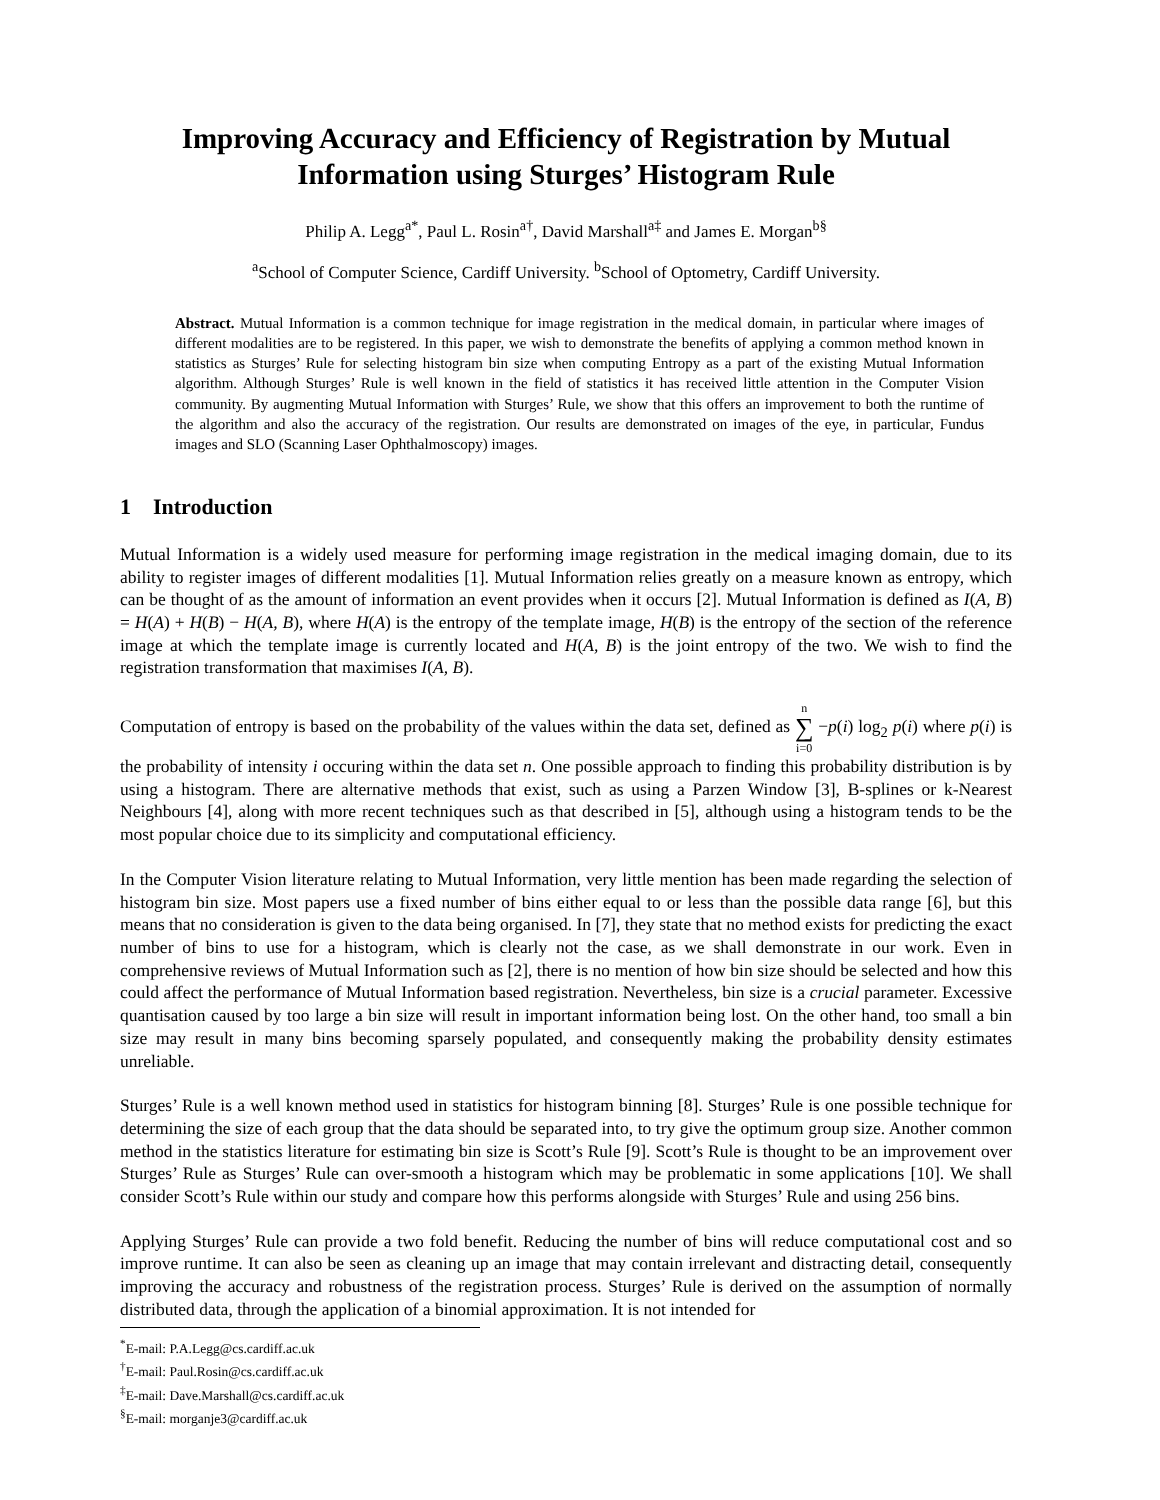Improving Accuracy and Efficiency of Registration by Mutual Information using Sturges’ Histogram Rule
Philip A. Legg<sup>a*</sup>, Paul L. Rosin<sup>a†</sup>, David Marshall<sup>a‡</sup> and James E. Morgan<sup>b§</sup>
<sup>a</sup> School of Computer Science, Cardiff University. <sup>b</sup>School of Optometry, Cardiff University.
Abstract. Mutual Information is a common technique for image registration in the medical domain, in particular where images of different modalities are to be registered. In this paper, we wish to demonstrate the benefits of applying a common method known in statistics as Sturges’ Rule for selecting histogram bin size when computing Entropy as a part of the existing Mutual Information algorithm. Although Sturges’ Rule is well known in the field of statistics it has received little attention in the Computer Vision community. By augmenting Mutual Information with Sturges’ Rule, we show that this offers an improvement to both the runtime of the algorithm and also the accuracy of the registration. Our results are demonstrated on images of the eye, in particular, Fundus images and SLO (Scanning Laser Ophthalmoscopy) images.
1 Introduction
Mutual Information is a widely used measure for performing image registration in the medical imaging domain, due to its ability to register images of different modalities [1]. Mutual Information relies greatly on a measure known as entropy, which can be thought of as the amount of information an event provides when it occurs [2]. Mutual Information is defined as I(A, B) = H(A) + H(B) − H(A, B), where H(A) is the entropy of the template image, H(B) is the entropy of the section of the reference image at which the template image is currently located and H(A, B) is the joint entropy of the two. We wish to find the registration transformation that maximises I(A, B).
Computation of entropy is based on the probability of the values within the data set, defined as n
∑
i=0 −p(i) log<sub>2</sub> p(i) where p(i) is the probability of intensity i occuring within the data set n. One possible approach to finding this probability distribution is by using a histogram. There are alternative methods that exist, such as using a Parzen Window [3], B-splines or k-Nearest Neighbours [4], along with more recent techniques such as that described in [5], although using a histogram tends to be the most popular choice due to its simplicity and computational efficiency.
In the Computer Vision literature relating to Mutual Information, very little mention has been made regarding the selection of histogram bin size. Most papers use a fixed number of bins either equal to or less than the possible data range [6], but this means that no consideration is given to the data being organised. In [7], they state that no method exists for predicting the exact number of bins to use for a histogram, which is clearly not the case, as we shall demonstrate in our work. Even in comprehensive reviews of Mutual Information such as [2], there is no mention of how bin size should be selected and how this could affect the performance of Mutual Information based registration. Nevertheless, bin size is a crucial parameter. Excessive quantisation caused by too large a bin size will result in important information being lost. On the other hand, too small a bin size may result in many bins becoming sparsely populated, and consequently making the probability density estimates unreliable.
Sturges’ Rule is a well known method used in statistics for histogram binning [8]. Sturges’ Rule is one possible technique for determining the size of each group that the data should be separated into, to try give the optimum group size. Another common method in the statistics literature for estimating bin size is Scott’s Rule [9]. Scott’s Rule is thought to be an improvement over Sturges’ Rule as Sturges’ Rule can over-smooth a histogram which may be problematic in some applications [10]. We shall consider Scott’s Rule within our study and compare how this performs alongside with Sturges’ Rule and using 256 bins.
Applying Sturges’ Rule can provide a two fold benefit. Reducing the number of bins will reduce computational cost and so improve runtime. It can also be seen as cleaning up an image that may contain irrelevant and distracting detail, consequently improving the accuracy and robustness of the registration process. Sturges’ Rule is derived on the assumption of normally distributed data, through the application of a binomial approximation. It is not intended for
<sup>*</sup> E-mail: P.A.Legg@cs.cardiff.ac.uk
<sup>†</sup> E-mail: Paul.Rosin@cs.cardiff.ac.uk
<sup>‡</sup> E-mail: Dave.Marshall@cs.cardiff.ac.uk
<sup>§</sup> E-mail: morganje3@cardiff.ac.uk